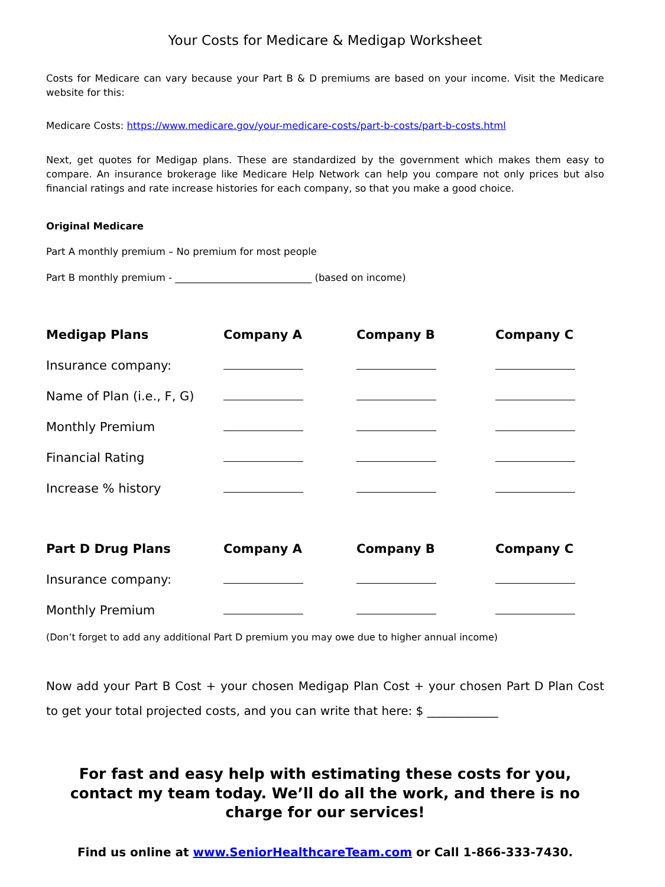Your Costs for Medicare & Medigap Worksheet
Costs for Medicare can vary because your Part B & D premiums are based on your income. Visit the Medicare website for this:
Medicare Costs: https://www.medicare.gov/your-medicare-costs/part-b-costs/part-b-costs.html
Next, get quotes for Medigap plans. These are standardized by the government which makes them easy to compare. An insurance brokerage like Medicare Help Network can help you compare not only prices but also financial ratings and rate increase histories for each company, so that you make a good choice.
Original Medicare
Part A monthly premium – No premium for most people
Part B monthly premium - ____________________________ (based on income)
| Medigap Plans | Company A | Company B | Company C |
| --- | --- | --- | --- |
| Insurance company: | | | |
| Name of Plan (i.e., F, G) | | | |
| Monthly Premium | | | |
| Financial Rating | | | |
| Increase % history | | | |
| Part D Drug Plans | Company A | Company B | Company C |
| --- | --- | --- | --- |
| Insurance company: | | | |
| Monthly Premium | | | |
(Don’t forget to add any additional Part D premium you may owe due to higher annual income)
Now add your Part B Cost + your chosen Medigap Plan Cost + your chosen Part D Plan Cost to get your total projected costs, and you can write that here: $ ____________
For fast and easy help with estimating these costs for you, contact my team today. We’ll do all the work, and there is no charge for our services!
Find us online at www.SeniorHealthcareTeam.com or Call 1-866-333-7430.